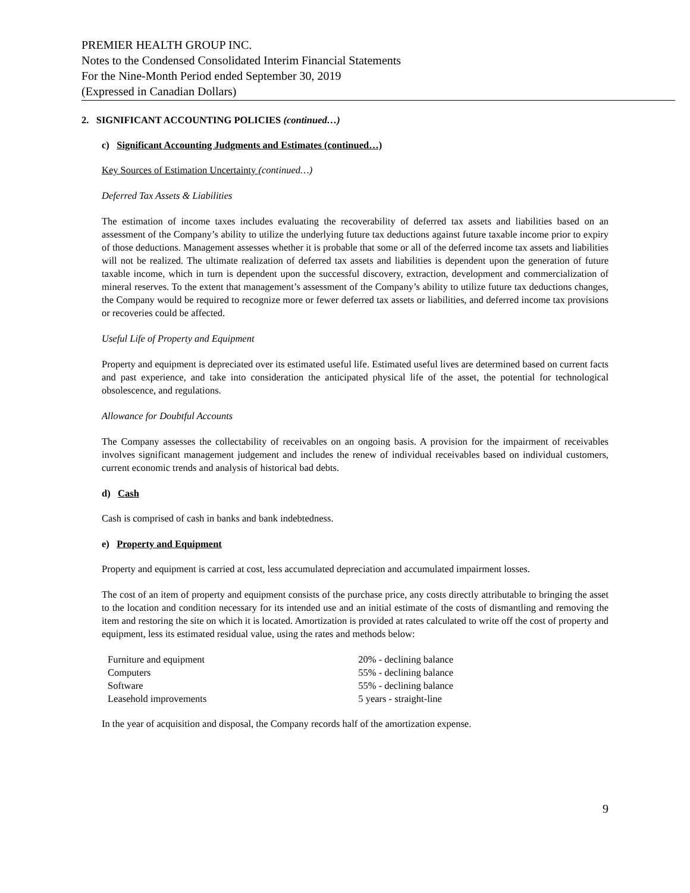PREMIER HEALTH GROUP INC.
Notes to the Condensed Consolidated Interim Financial Statements
For the Nine-Month Period ended September 30, 2019
(Expressed in Canadian Dollars)
2. SIGNIFICANT ACCOUNTING POLICIES (continued…)
c) Significant Accounting Judgments and Estimates (continued…)
Key Sources of Estimation Uncertainty (continued…)
Deferred Tax Assets & Liabilities
The estimation of income taxes includes evaluating the recoverability of deferred tax assets and liabilities based on an assessment of the Company’s ability to utilize the underlying future tax deductions against future taxable income prior to expiry of those deductions. Management assesses whether it is probable that some or all of the deferred income tax assets and liabilities will not be realized. The ultimate realization of deferred tax assets and liabilities is dependent upon the generation of future taxable income, which in turn is dependent upon the successful discovery, extraction, development and commercialization of mineral reserves. To the extent that management’s assessment of the Company’s ability to utilize future tax deductions changes, the Company would be required to recognize more or fewer deferred tax assets or liabilities, and deferred income tax provisions or recoveries could be affected.
Useful Life of Property and Equipment
Property and equipment is depreciated over its estimated useful life. Estimated useful lives are determined based on current facts and past experience, and take into consideration the anticipated physical life of the asset, the potential for technological obsolescence, and regulations.
Allowance for Doubtful Accounts
The Company assesses the collectability of receivables on an ongoing basis. A provision for the impairment of receivables involves significant management judgement and includes the renew of individual receivables based on individual customers, current economic trends and analysis of historical bad debts.
d) Cash
Cash is comprised of cash in banks and bank indebtedness.
e) Property and Equipment
Property and equipment is carried at cost, less accumulated depreciation and accumulated impairment losses.
The cost of an item of property and equipment consists of the purchase price, any costs directly attributable to bringing the asset to the location and condition necessary for its intended use and an initial estimate of the costs of dismantling and removing the item and restoring the site on which it is located. Amortization is provided at rates calculated to write off the cost of property and equipment, less its estimated residual value, using the rates and methods below:
| Furniture and equipment | 20% - declining balance |
| Computers | 55% - declining balance |
| Software | 55% - declining balance |
| Leasehold improvements | 5 years - straight-line |
In the year of acquisition and disposal, the Company records half of the amortization expense.
9